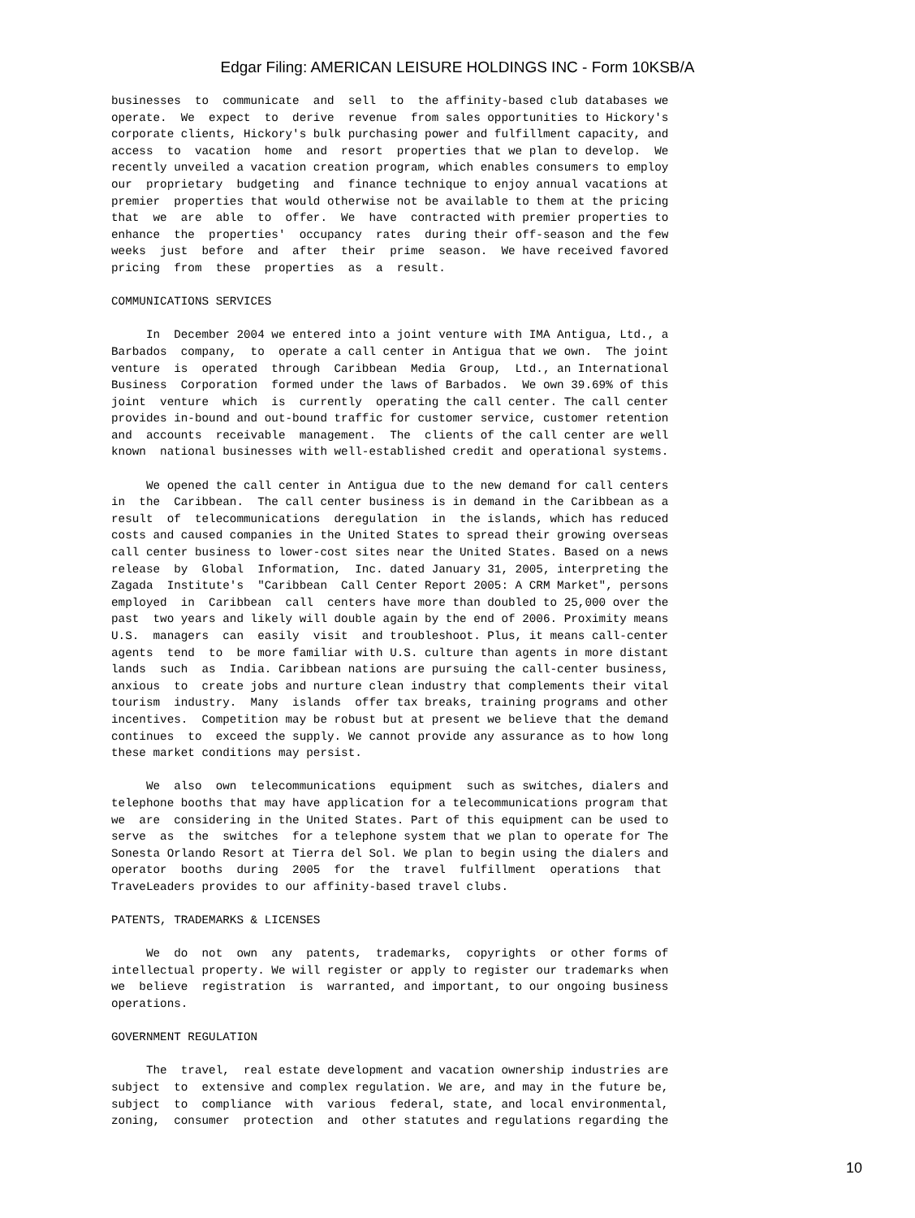Edgar Filing: AMERICAN LEISURE HOLDINGS INC - Form 10KSB/A
businesses  to  communicate  and  sell  to  the affinity-based club databases we
operate.  We  expect  to  derive  revenue  from sales opportunities to Hickory's
corporate clients, Hickory's bulk purchasing power and fulfillment capacity, and
access  to  vacation  home  and  resort  properties that we plan to develop.  We
recently unveiled a vacation creation program, which enables consumers to employ
our  proprietary  budgeting  and  finance technique to enjoy annual vacations at
premier  properties that would otherwise not be available to them at the pricing
that  we  are  able  to  offer.  We  have  contracted with premier properties to
enhance  the  properties'  occupancy  rates  during their off-season and the few
weeks  just  before  and  after  their  prime  season.  We have received favored
pricing  from  these  properties  as  a  result.

COMMUNICATIONS SERVICES

     In  December 2004 we entered into a joint venture with IMA Antigua, Ltd., a
Barbados  company,  to  operate a call center in Antigua that we own.  The joint
venture  is  operated  through  Caribbean  Media  Group,  Ltd., an International
Business  Corporation  formed under the laws of Barbados.  We own 39.69% of this
joint  venture  which  is  currently  operating the call center. The call center
provides in-bound and out-bound traffic for customer service, customer retention
and  accounts  receivable  management.  The  clients of the call center are well
known  national businesses with well-established credit and operational systems.

     We opened the call center in Antigua due to the new demand for call centers
in  the  Caribbean.  The call center business is in demand in the Caribbean as a
result  of  telecommunications  deregulation  in  the islands, which has reduced
costs and caused companies in the United States to spread their growing overseas
call center business to lower-cost sites near the United States. Based on a news
release  by  Global  Information,  Inc. dated January 31, 2005, interpreting the
Zagada  Institute's  "Caribbean  Call Center Report 2005: A CRM Market", persons
employed  in  Caribbean  call  centers have more than doubled to 25,000 over the
past  two years and likely will double again by the end of 2006. Proximity means
U.S.  managers  can  easily  visit  and troubleshoot. Plus, it means call-center
agents  tend  to  be more familiar with U.S. culture than agents in more distant
lands  such  as  India. Caribbean nations are pursuing the call-center business,
anxious  to  create jobs and nurture clean industry that complements their vital
tourism  industry.  Many  islands  offer tax breaks, training programs and other
incentives.  Competition may be robust but at present we believe that the demand
continues  to  exceed the supply. We cannot provide any assurance as to how long
these market conditions may persist.

     We  also  own  telecommunications  equipment  such as switches, dialers and
telephone booths that may have application for a telecommunications program that
we  are  considering in the United States. Part of this equipment can be used to
serve  as  the  switches  for a telephone system that we plan to operate for The
Sonesta Orlando Resort at Tierra del Sol. We plan to begin using the dialers and
operator  booths  during  2005  for  the  travel  fulfillment  operations  that
TraveLeaders provides to our affinity-based travel clubs.

PATENTS, TRADEMARKS & LICENSES

     We  do  not  own  any  patents,  trademarks,  copyrights  or other forms of
intellectual property. We will register or apply to register our trademarks when
we  believe  registration  is  warranted, and important, to our ongoing business
operations.

GOVERNMENT REGULATION

     The  travel,  real estate development and vacation ownership industries are
subject  to  extensive and complex regulation. We are, and may in the future be,
subject  to  compliance  with  various  federal, state, and local environmental,
zoning,  consumer  protection  and  other statutes and regulations regarding the
10